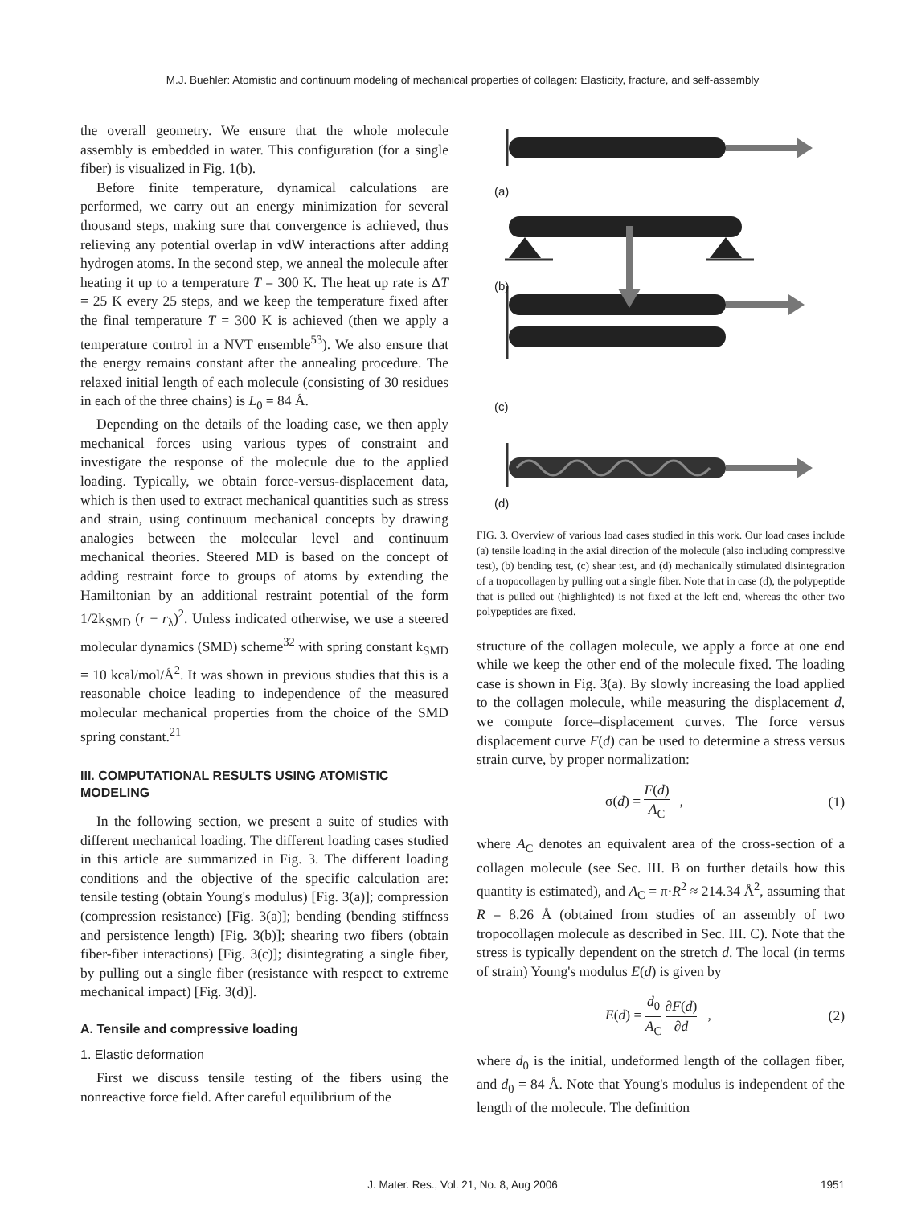M.J. Buehler: Atomistic and continuum modeling of mechanical properties of collagen: Elasticity, fracture, and self-assembly
the overall geometry. We ensure that the whole molecule assembly is embedded in water. This configuration (for a single fiber) is visualized in Fig. 1(b).
Before finite temperature, dynamical calculations are performed, we carry out an energy minimization for several thousand steps, making sure that convergence is achieved, thus relieving any potential overlap in vdW interactions after adding hydrogen atoms. In the second step, we anneal the molecule after heating it up to a temperature T = 300 K. The heat up rate is ΔT = 25 K every 25 steps, and we keep the temperature fixed after the final temperature T = 300 K is achieved (then we apply a temperature control in a NVT ensemble<sup>53</sup>). We also ensure that the energy remains constant after the annealing procedure. The relaxed initial length of each molecule (consisting of 30 residues in each of the three chains) is L<sub>0</sub> = 84 Å.
Depending on the details of the loading case, we then apply mechanical forces using various types of constraint and investigate the response of the molecule due to the applied loading. Typically, we obtain force-versus-displacement data, which is then used to extract mechanical quantities such as stress and strain, using continuum mechanical concepts by drawing analogies between the molecular level and continuum mechanical theories. Steered MD is based on the concept of adding restraint force to groups of atoms by extending the Hamiltonian by an additional restraint potential of the form 1/2k<sub>SMD</sub> (r − r<sub>λ</sub>)<sup>2</sup>. Unless indicated otherwise, we use a steered molecular dynamics (SMD) scheme<sup>32</sup> with spring constant k<sub>SMD</sub> = 10 kcal/mol/Å<sup>2</sup>. It was shown in previous studies that this is a reasonable choice leading to independence of the measured molecular mechanical properties from the choice of the SMD spring constant.<sup>21</sup>
III. COMPUTATIONAL RESULTS USING ATOMISTIC MODELING
In the following section, we present a suite of studies with different mechanical loading. The different loading cases studied in this article are summarized in Fig. 3. The different loading conditions and the objective of the specific calculation are: tensile testing (obtain Young's modulus) [Fig. 3(a)]; compression (compression resistance) [Fig. 3(a)]; bending (bending stiffness and persistence length) [Fig. 3(b)]; shearing two fibers (obtain fiber-fiber interactions) [Fig. 3(c)]; disintegrating a single fiber, by pulling out a single fiber (resistance with respect to extreme mechanical impact) [Fig. 3(d)].
A. Tensile and compressive loading
1. Elastic deformation
First we discuss tensile testing of the fibers using the nonreactive force field. After careful equilibrium of the
(a)
(b)
(c)
(d)
FIG. 3. Overview of various load cases studied in this work. Our load cases include (a) tensile loading in the axial direction of the molecule (also including compressive test), (b) bending test, (c) shear test, and (d) mechanically stimulated disintegration of a tropocollagen by pulling out a single fiber. Note that in case (d), the polypeptide that is pulled out (highlighted) is not fixed at the left end, whereas the other two polypeptides are fixed.
structure of the collagen molecule, we apply a force at one end while we keep the other end of the molecule fixed. The loading case is shown in Fig. 3(a). By slowly increasing the load applied to the collagen molecule, while measuring the displacement d, we compute force–displacement curves. The force versus displacement curve F(d) can be used to determine a stress versus strain curve, by proper normalization:
σ(d) = F(d) A<sub>C</sub> , (1)
where A<sub>C</sub> denotes an equivalent area of the cross-section of a collagen molecule (see Sec. III. B on further details how this quantity is estimated), and A<sub>C</sub> = π·R<sup>2</sup> ≈ 214.34 Å<sup>2</sup>, assuming that R = 8.26 Å (obtained from studies of an assembly of two tropocollagen molecule as described in Sec. III. C). Note that the stress is typically dependent on the stretch d. The local (in terms of strain) Young's modulus E(d) is given by
E(d) = d<sub>0</sub> A<sub>C</sub> ∂F(d) ∂d , (2)
where d<sub>0</sub> is the initial, undeformed length of the collagen fiber, and d<sub>0</sub> = 84 Å. Note that Young's modulus is independent of the length of the molecule. The definition
J. Mater. Res., Vol. 21, No. 8, Aug 2006 1951